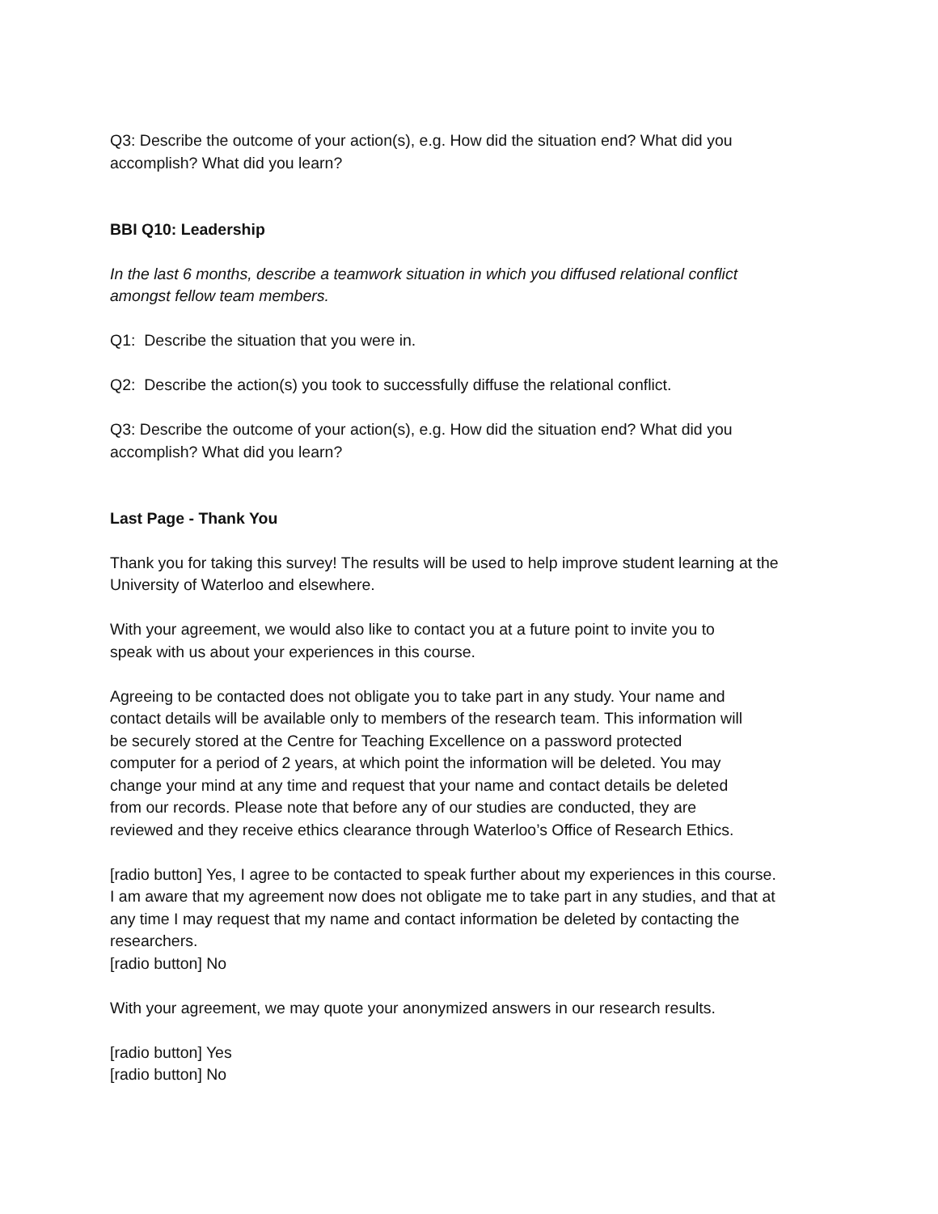Q3: Describe the outcome of your action(s), e.g. How did the situation end? What did you
accomplish? What did you learn?
BBI Q10: Leadership
In the last 6 months, describe a teamwork situation in which you diffused relational conflict
amongst fellow team members.
Q1: Describe the situation that you were in.
Q2: Describe the action(s) you took to successfully diffuse the relational conflict.
Q3: Describe the outcome of your action(s), e.g. How did the situation end? What did you
accomplish? What did you learn?
Last Page - Thank You
Thank you for taking this survey! The results will be used to help improve student learning at the
University of Waterloo and elsewhere.
With your agreement, we would also like to contact you at a future point to invite you to
speak with us about your experiences in this course.
Agreeing to be contacted does not obligate you to take part in any study. Your name and
contact details will be available only to members of the research team. This information will
be securely stored at the Centre for Teaching Excellence on a password protected
computer for a period of 2 years, at which point the information will be deleted. You may
change your mind at any time and request that your name and contact details be deleted
from our records. Please note that before any of our studies are conducted, they are
reviewed and they receive ethics clearance through Waterloo’s Office of Research Ethics.
[radio button] Yes, I agree to be contacted to speak further about my experiences in this course.
I am aware that my agreement now does not obligate me to take part in any studies, and that at
any time I may request that my name and contact information be deleted by contacting the
researchers.
[radio button] No
With your agreement, we may quote your anonymized answers in our research results.
[radio button] Yes
[radio button] No